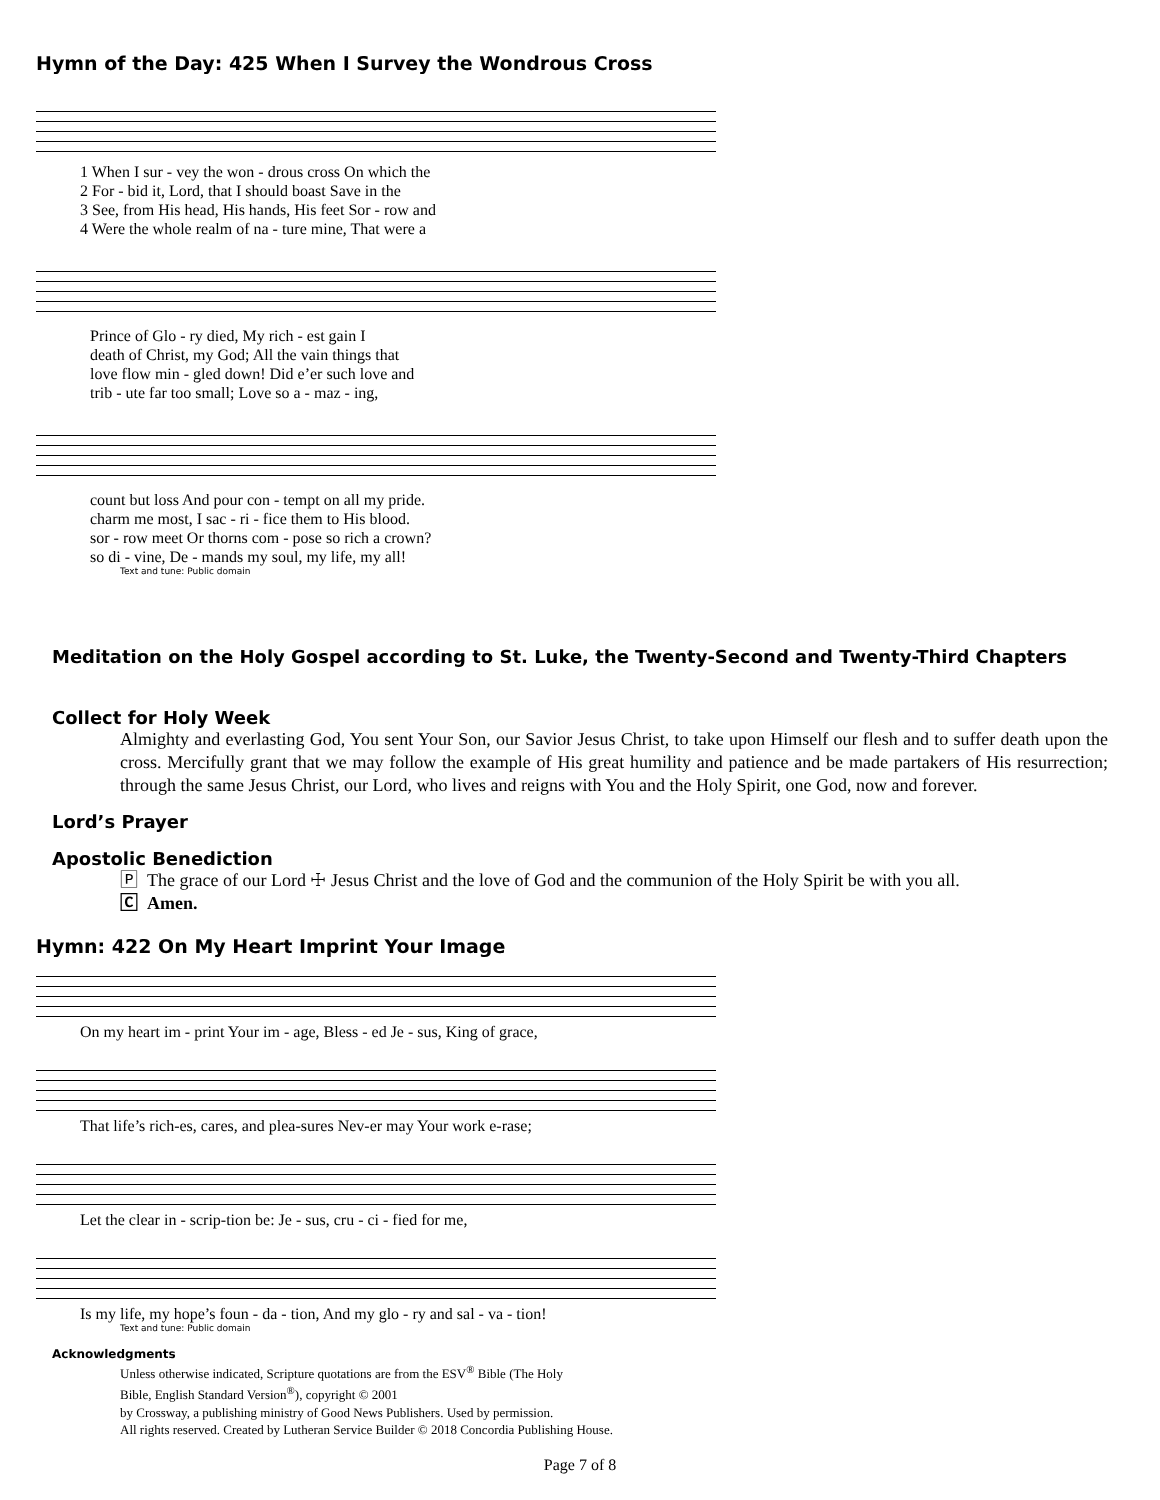Hymn of the Day: 425 When I Survey the Wondrous Cross
| 1 When I sur - vey the won - drous cross On which the |
| 2 For - bid it, Lord, that I should boast Save in the |
| 3 See, from His head, His hands, His feet Sor - row and |
| 4 Were the whole realm of na - ture mine, That were a |
| Prince of Glo - ry died, My rich - est gain I |
| death of Christ, my God; All the vain things that |
| love flow min - gled down! Did e’er such love and |
| trib - ute far too small; Love so a - maz - ing, |
| count but loss And pour con - tempt on all my pride. |
| charm me most, I sac - ri - fice them to His blood. |
| sor - row meet Or thorns com - pose so rich a crown? |
| so di - vine, De - mands my soul, my life, my all! |
Text and tune: Public domain
Meditation on the Holy Gospel according to St. Luke, the Twenty-Second and Twenty-Third Chapters
Collect for Holy Week
Almighty and everlasting God, You sent Your Son, our Savior Jesus Christ, to take upon Himself our flesh and to suffer death upon the cross. Mercifully grant that we may follow the example of His great humility and patience and be made partakers of His resurrection; through the same Jesus Christ, our Lord, who lives and reigns with You and the Holy Spirit, one God, now and forever.
Lord’s Prayer
Apostolic Benediction
🄿 The grace of our Lord ☩ Jesus Christ and the love of God and the communion of the Holy Spirit be with you all.
🄲 Amen.
Hymn: 422 On My Heart Imprint Your Image
On my heart im - print Your im - age, Bless - ed Je - sus, King of grace,
That life’s rich-es, cares, and plea-sures Nev-er may Your work e-rase;
Let the clear in - scrip-tion be: Je - sus, cru - ci - fied for me,
Is my life, my hope’s foun - da - tion, And my glo - ry and sal - va - tion!
Text and tune: Public domain
Acknowledgments
Unless otherwise indicated, Scripture quotations are from the ESV<sup>®</sup> Bible (The Holy
Bible, English Standard Version<sup>®</sup>), copyright © 2001
by Crossway, a publishing ministry of Good News Publishers. Used by permission.
All rights reserved. Created by Lutheran Service Builder © 2018 Concordia Publishing House.
Page 7 of 8